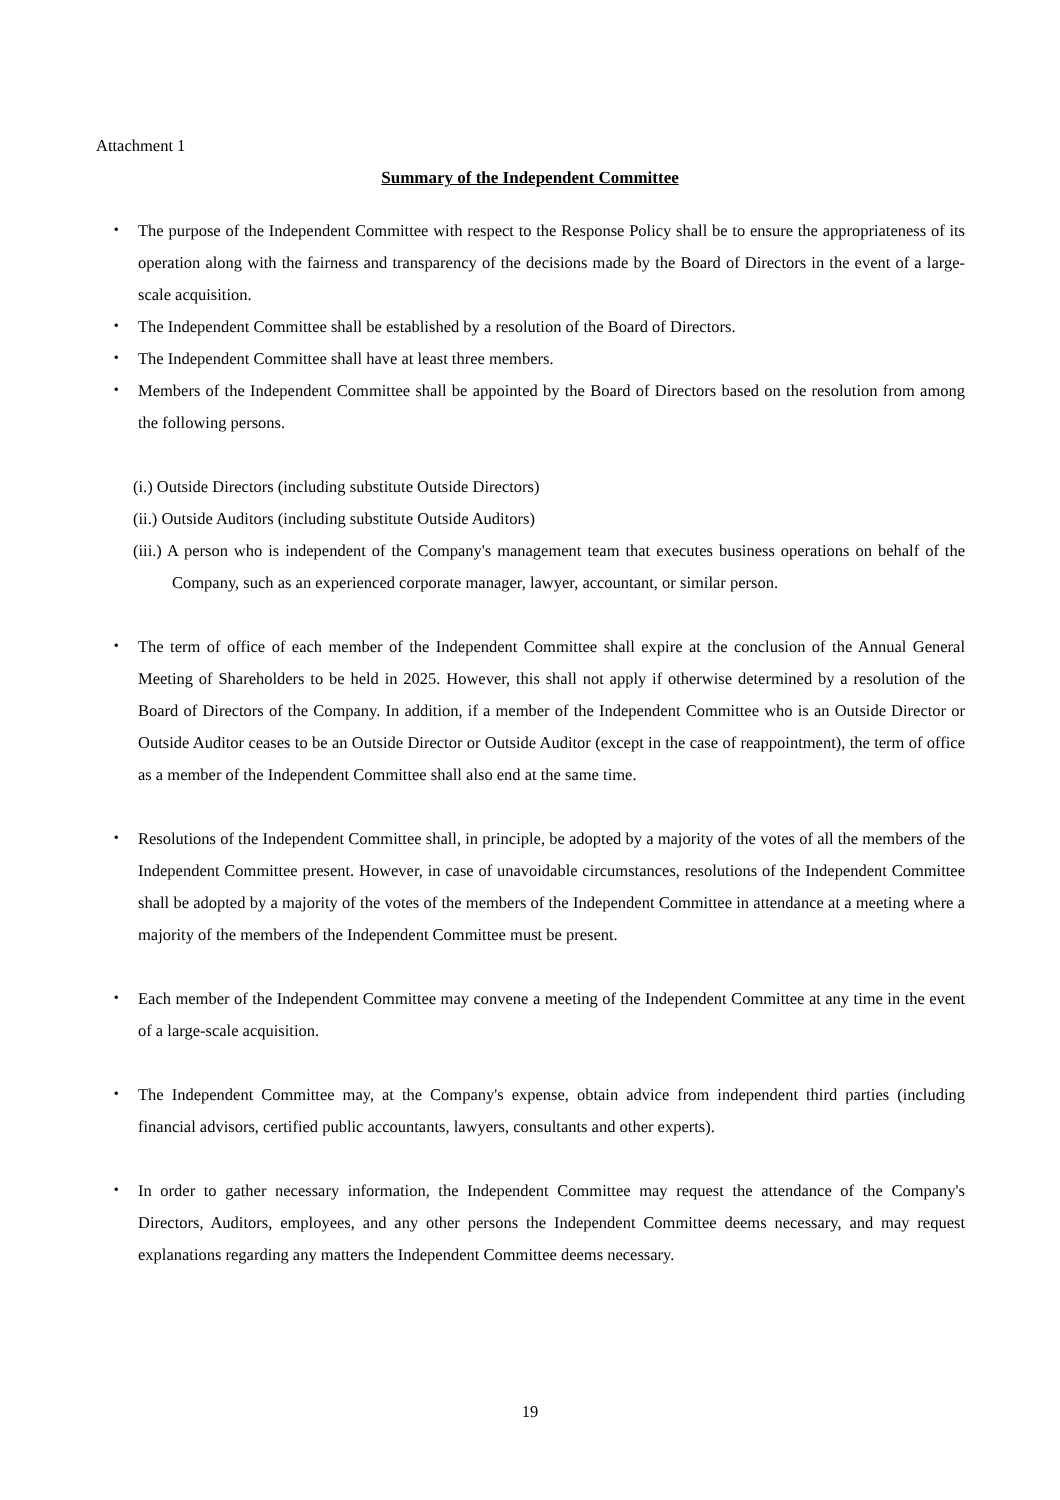Attachment 1
Summary of the Independent Committee
・ The purpose of the Independent Committee with respect to the Response Policy shall be to ensure the appropriateness of its operation along with the fairness and transparency of the decisions made by the Board of Directors in the event of a large-scale acquisition.
・ The Independent Committee shall be established by a resolution of the Board of Directors.
・ The Independent Committee shall have at least three members.
・ Members of the Independent Committee shall be appointed by the Board of Directors based on the resolution from among the following persons.
(i.) Outside Directors (including substitute Outside Directors)
(ii.) Outside Auditors (including substitute Outside Auditors)
(iii.) A person who is independent of the Company's management team that executes business operations on behalf of the Company, such as an experienced corporate manager, lawyer, accountant, or similar person.
・ The term of office of each member of the Independent Committee shall expire at the conclusion of the Annual General Meeting of Shareholders to be held in 2025. However, this shall not apply if otherwise determined by a resolution of the Board of Directors of the Company. In addition, if a member of the Independent Committee who is an Outside Director or Outside Auditor ceases to be an Outside Director or Outside Auditor (except in the case of reappointment), the term of office as a member of the Independent Committee shall also end at the same time.
・ Resolutions of the Independent Committee shall, in principle, be adopted by a majority of the votes of all the members of the Independent Committee present. However, in case of unavoidable circumstances, resolutions of the Independent Committee shall be adopted by a majority of the votes of the members of the Independent Committee in attendance at a meeting where a majority of the members of the Independent Committee must be present.
・ Each member of the Independent Committee may convene a meeting of the Independent Committee at any time in the event of a large-scale acquisition.
・ The Independent Committee may, at the Company's expense, obtain advice from independent third parties (including financial advisors, certified public accountants, lawyers, consultants and other experts).
・ In order to gather necessary information, the Independent Committee may request the attendance of the Company's Directors, Auditors, employees, and any other persons the Independent Committee deems necessary, and may request explanations regarding any matters the Independent Committee deems necessary.
19